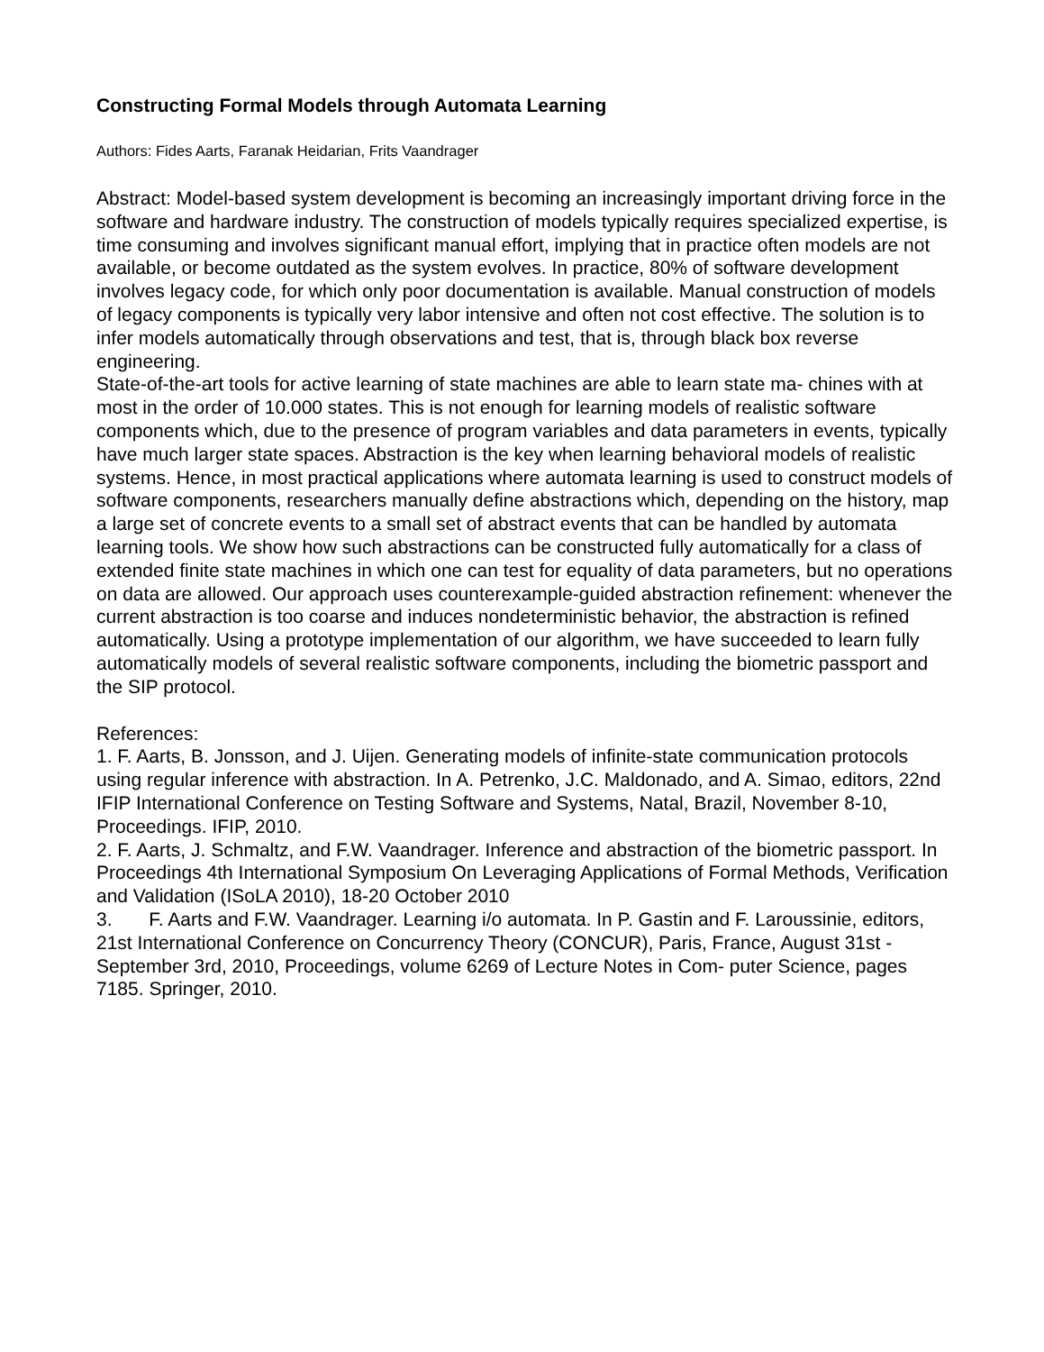Constructing Formal Models through Automata Learning
Authors: Fides Aarts, Faranak Heidarian, Frits Vaandrager
Abstract: Model-based system development is becoming an increasingly important driving force in the software and hardware industry. The construction of models typically requires specialized expertise, is time consuming and involves significant manual effort, implying that in practice often models are not available, or become outdated as the system evolves. In practice, 80% of software development involves legacy code, for which only poor documentation is available. Manual construction of models of legacy components is typically very labor intensive and often not cost effective. The solution is to infer models automatically through observations and test, that is, through black box reverse engineering.
State-of-the-art tools for active learning of state machines are able to learn state ma- chines with at most in the order of 10.000 states. This is not enough for learning models of realistic software components which, due to the presence of program variables and data parameters in events, typically have much larger state spaces. Abstraction is the key when learning behavioral models of realistic systems. Hence, in most practical applications where automata learning is used to construct models of software components, researchers manually define abstractions which, depending on the history, map a large set of concrete events to a small set of abstract events that can be handled by automata learning tools. We show how such abstractions can be constructed fully automatically for a class of extended finite state machines in which one can test for equality of data parameters, but no operations on data are allowed. Our approach uses counterexample-guided abstraction refinement: whenever the current abstraction is too coarse and induces nondeterministic behavior, the abstraction is refined automatically. Using a prototype implementation of our algorithm, we have succeeded to learn fully automatically models of several realistic software components, including the biometric passport and the SIP protocol.
References:
1. F. Aarts, B. Jonsson, and J. Uijen. Generating models of infinite-state communication protocols using regular inference with abstraction. In A. Petrenko, J.C. Maldonado, and A. Simao, editors, 22nd IFIP International Conference on Testing Software and Systems, Natal, Brazil, November 8-10, Proceedings. IFIP, 2010.
2. F. Aarts, J. Schmaltz, and F.W. Vaandrager. Inference and abstraction of the biometric passport. In Proceedings 4th International Symposium On Leveraging Applications of Formal Methods, Verification and Validation (ISoLA 2010), 18-20 October 2010
3. F. Aarts and F.W. Vaandrager. Learning i/o automata. In P. Gastin and F. Laroussinie, editors, 21st International Conference on Concurrency Theory (CONCUR), Paris, France, August 31st - September 3rd, 2010, Proceedings, volume 6269 of Lecture Notes in Com- puter Science, pages 7185. Springer, 2010.